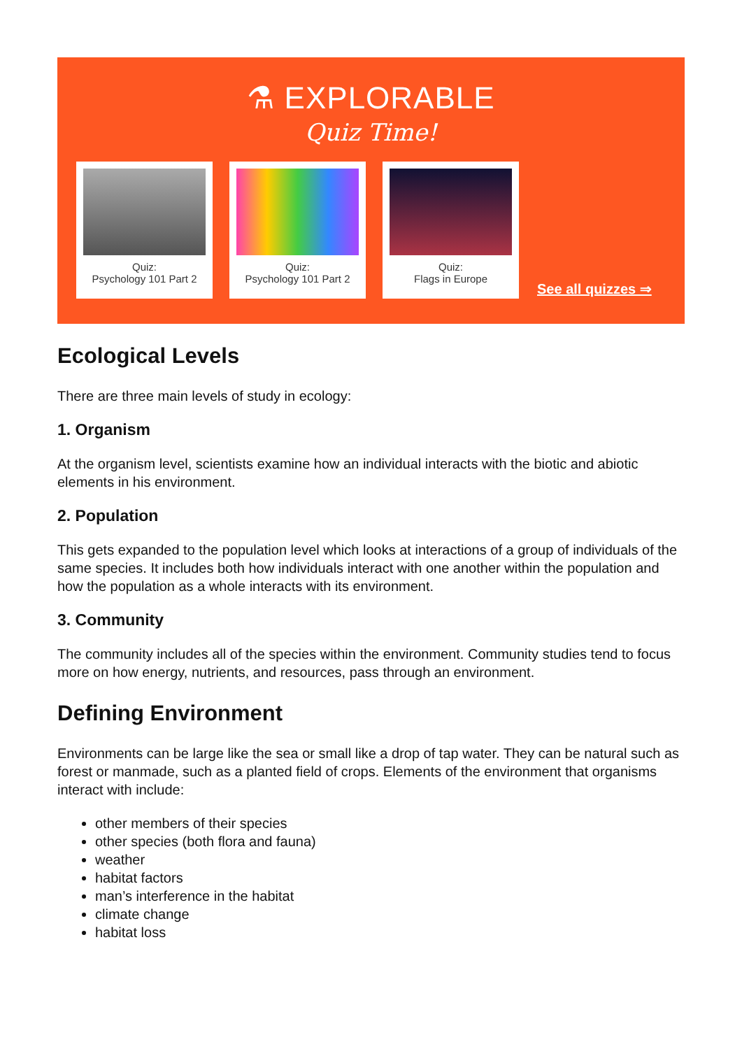⚗ EXPLORABLE
Quiz Time!
Quiz:
Psychology 101 Part 2
Quiz:
Psychology 101 Part 2
Quiz:
Flags in Europe
See all quizzes ⇒
Ecological Levels
There are three main levels of study in ecology:
1. Organism
At the organism level, scientists examine how an individual interacts with the biotic and abiotic elements in his environment.
2. Population
This gets expanded to the population level which looks at interactions of a group of individuals of the same species. It includes both how individuals interact with one another within the population and how the population as a whole interacts with its environment.
3. Community
The community includes all of the species within the environment. Community studies tend to focus more on how energy, nutrients, and resources, pass through an environment.
Defining Environment
Environments can be large like the sea or small like a drop of tap water. They can be natural such as forest or manmade, such as a planted field of crops. Elements of the environment that organisms interact with include:
other members of their species
other species (both flora and fauna)
weather
habitat factors
man’s interference in the habitat
climate change
habitat loss